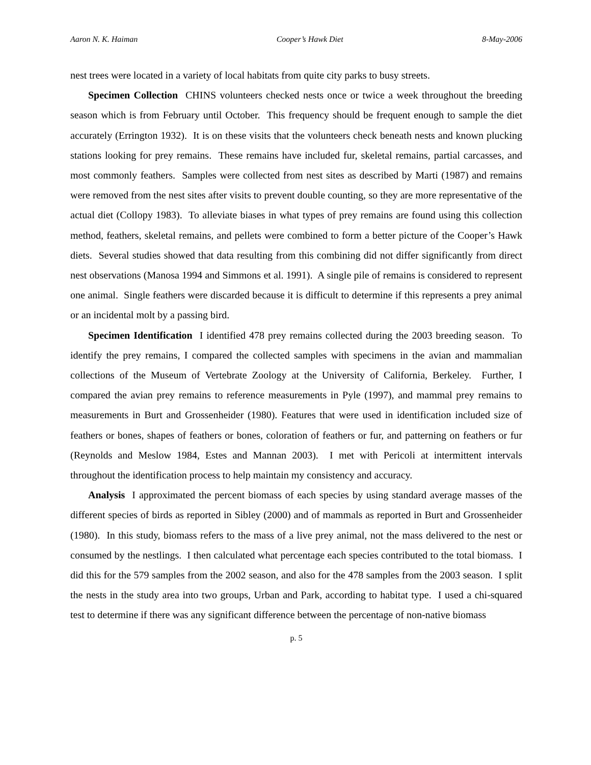Aaron N. K. Haiman Cooper’s Hawk Diet 8-May-2006
nest trees were located in a variety of local habitats from quite city parks to busy streets.
Specimen Collection CHINS volunteers checked nests once or twice a week throughout the breeding season which is from February until October. This frequency should be frequent enough to sample the diet accurately (Errington 1932). It is on these visits that the volunteers check beneath nests and known plucking stations looking for prey remains. These remains have included fur, skeletal remains, partial carcasses, and most commonly feathers. Samples were collected from nest sites as described by Marti (1987) and remains were removed from the nest sites after visits to prevent double counting, so they are more representative of the actual diet (Collopy 1983). To alleviate biases in what types of prey remains are found using this collection method, feathers, skeletal remains, and pellets were combined to form a better picture of the Cooper’s Hawk diets. Several studies showed that data resulting from this combining did not differ significantly from direct nest observations (Manosa 1994 and Simmons et al. 1991). A single pile of remains is considered to represent one animal. Single feathers were discarded because it is difficult to determine if this represents a prey animal or an incidental molt by a passing bird.
Specimen Identification I identified 478 prey remains collected during the 2003 breeding season. To identify the prey remains, I compared the collected samples with specimens in the avian and mammalian collections of the Museum of Vertebrate Zoology at the University of California, Berkeley. Further, I compared the avian prey remains to reference measurements in Pyle (1997), and mammal prey remains to measurements in Burt and Grossenheider (1980). Features that were used in identification included size of feathers or bones, shapes of feathers or bones, coloration of feathers or fur, and patterning on feathers or fur (Reynolds and Meslow 1984, Estes and Mannan 2003). I met with Pericoli at intermittent intervals throughout the identification process to help maintain my consistency and accuracy.
Analysis I approximated the percent biomass of each species by using standard average masses of the different species of birds as reported in Sibley (2000) and of mammals as reported in Burt and Grossenheider (1980). In this study, biomass refers to the mass of a live prey animal, not the mass delivered to the nest or consumed by the nestlings. I then calculated what percentage each species contributed to the total biomass. I did this for the 579 samples from the 2002 season, and also for the 478 samples from the 2003 season. I split the nests in the study area into two groups, Urban and Park, according to habitat type. I used a chi-squared test to determine if there was any significant difference between the percentage of non-native biomass
p. 5